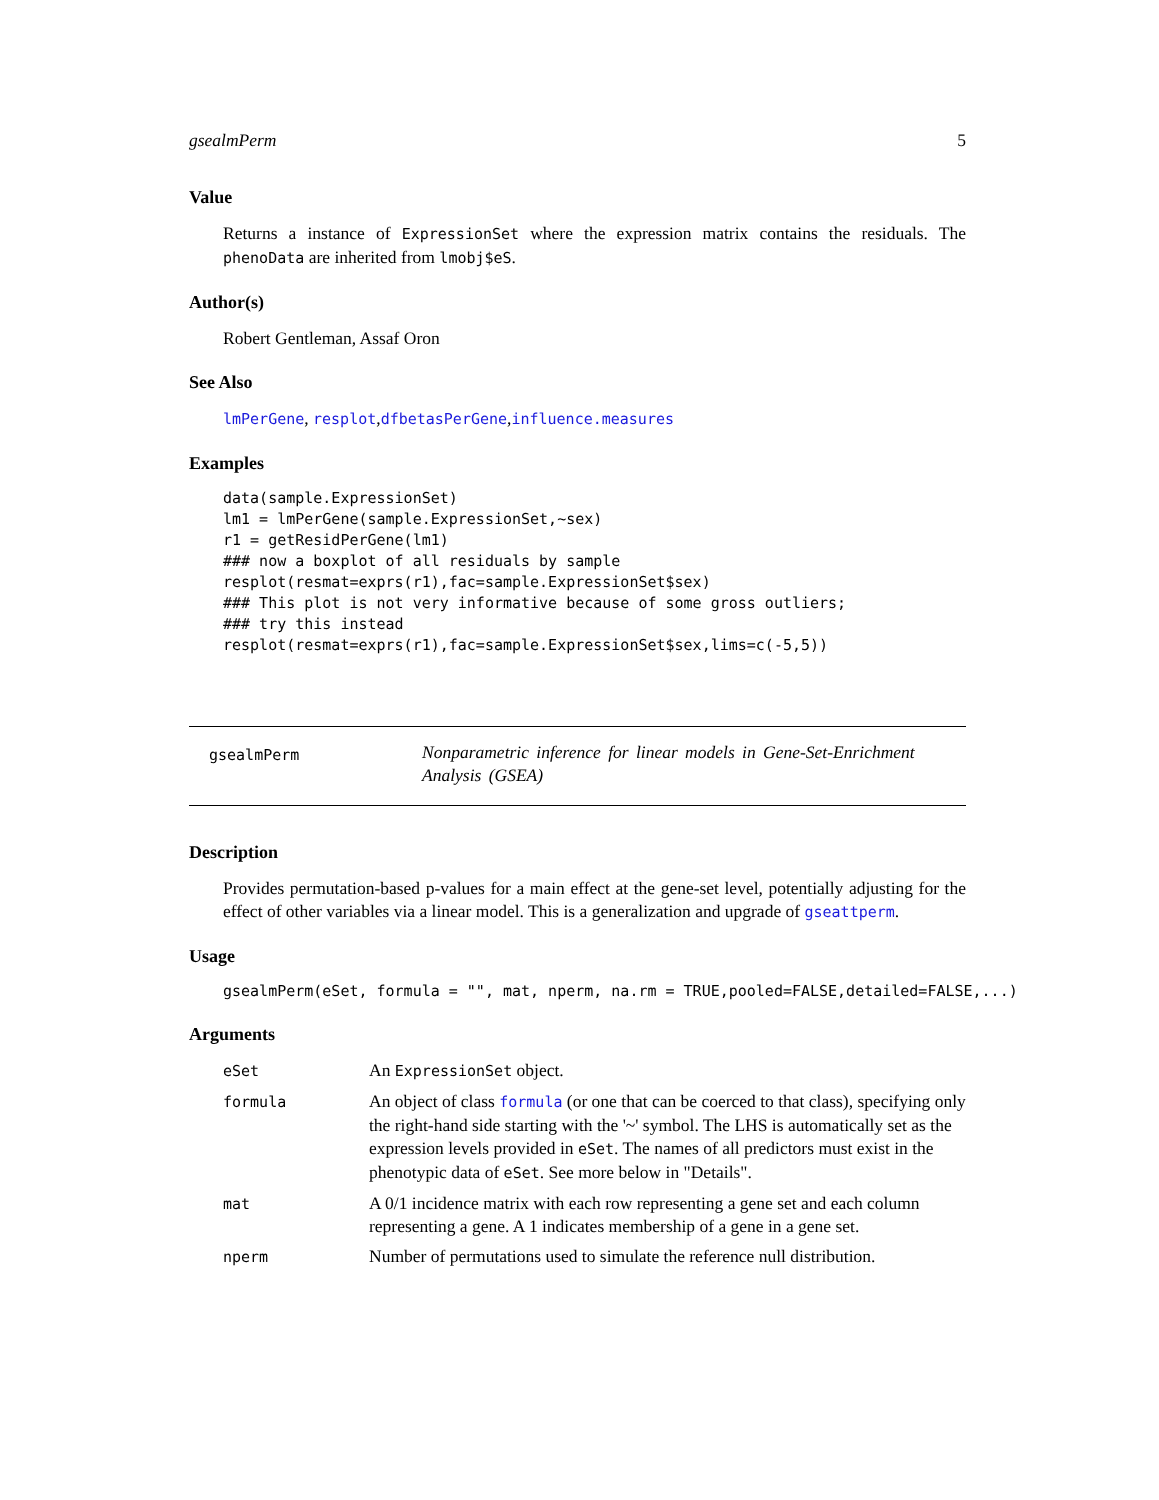gsealmPerm 5
Value
Returns a instance of ExpressionSet where the expression matrix contains the residuals. The phenoData are inherited from lmobj$eS.
Author(s)
Robert Gentleman, Assaf Oron
See Also
lmPerGene, resplot,dfbetasPerGene,influence.measures
Examples
data(sample.ExpressionSet)
lm1 = lmPerGene(sample.ExpressionSet,~sex)
r1 = getResidPerGene(lm1)
### now a boxplot of all residuals by sample
resplot(resmat=exprs(r1),fac=sample.ExpressionSet$sex)
### This plot is not very informative because of some gross outliers;
### try this instead
resplot(resmat=exprs(r1),fac=sample.ExpressionSet$sex,lims=c(-5,5))
gsealmPerm
Nonparametric inference for linear models in Gene-Set-Enrichment Analysis (GSEA)
Description
Provides permutation-based p-values for a main effect at the gene-set level, potentially adjusting for the effect of other variables via a linear model. This is a generalization and upgrade of gseattperm.
Usage
gsealmPerm(eSet, formula = "", mat, nperm, na.rm = TRUE,pooled=FALSE,detailed=FALSE,...)
Arguments
| eSet | An ExpressionSet object. |
| formula | An object of class formula (or one that can be coerced to that class), specifying only the right-hand side starting with the '~' symbol. The LHS is automatically set as the expression levels provided in eSet . The names of all predictors must exist in the phenotypic data of eSet . See more below in "Details". |
| mat | A 0/1 incidence matrix with each row representing a gene set and each column representing a gene. A 1 indicates membership of a gene in a gene set. |
| nperm | Number of permutations used to simulate the reference null distribution. |